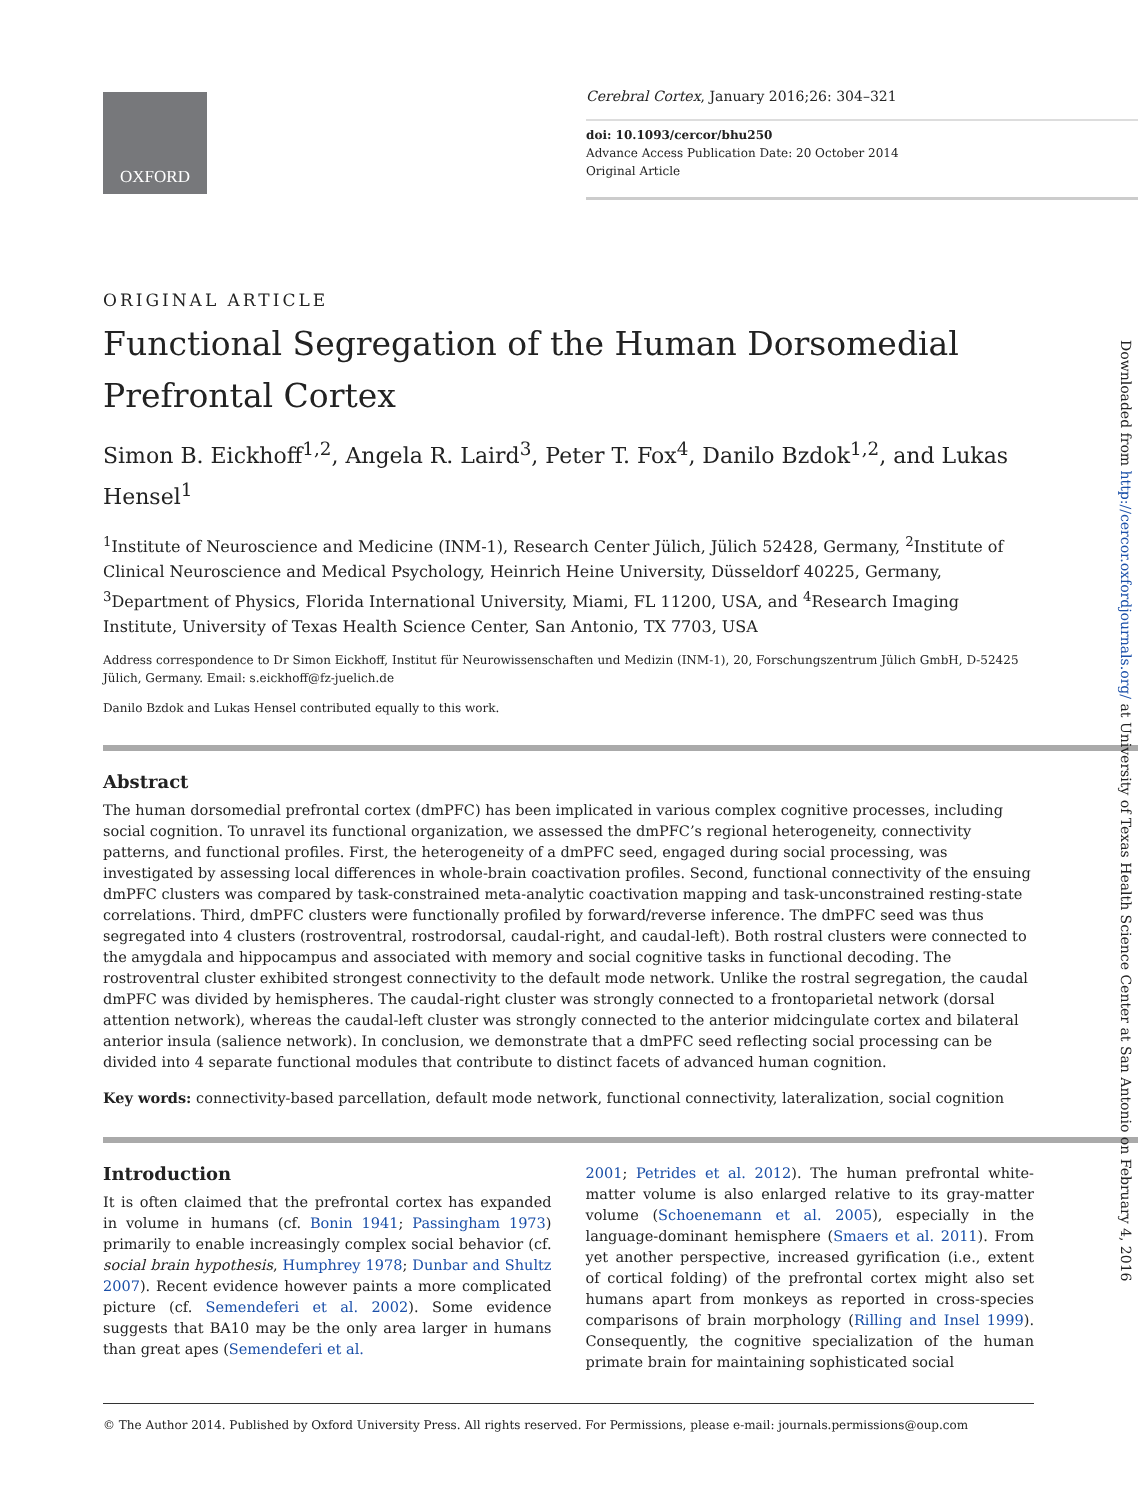OXFORD
Cerebral Cortex, January 2016;26: 304–321
doi: 10.1093/cercor/bhu250
Advance Access Publication Date: 20 October 2014
Original Article
Downloaded from http://cercor.oxfordjournals.org/ at University of Texas Health Science Center at San Antonio on February 4, 2016
ORIGINAL ARTICLE
Functional Segregation of the Human Dorsomedial Prefrontal Cortex
Simon B. Eickhoff<sup>1,2</sup>, Angela R. Laird<sup>3</sup>, Peter T. Fox<sup>4</sup>, Danilo Bzdok<sup>1,2</sup>, and Lukas Hensel<sup>1</sup>
<sup>1</sup> Institute of Neuroscience and Medicine (INM-1), Research Center Jülich, Jülich 52428, Germany, <sup>2</sup>Institute of Clinical Neuroscience and Medical Psychology, Heinrich Heine University, Düsseldorf 40225, Germany, <sup>3</sup>Department of Physics, Florida International University, Miami, FL 11200, USA, and <sup>4</sup>Research Imaging Institute, University of Texas Health Science Center, San Antonio, TX 7703, USA
Address correspondence to Dr Simon Eickhoff, Institut für Neurowissenschaften und Medizin (INM-1), 20, Forschungszentrum Jülich GmbH, D-52425 Jülich, Germany. Email: s.eickhoff@fz-juelich.de
Danilo Bzdok and Lukas Hensel contributed equally to this work.
Abstract
The human dorsomedial prefrontal cortex (dmPFC) has been implicated in various complex cognitive processes, including social cognition. To unravel its functional organization, we assessed the dmPFC’s regional heterogeneity, connectivity patterns, and functional profiles. First, the heterogeneity of a dmPFC seed, engaged during social processing, was investigated by assessing local differences in whole-brain coactivation profiles. Second, functional connectivity of the ensuing dmPFC clusters was compared by task-constrained meta-analytic coactivation mapping and task-unconstrained resting-state correlations. Third, dmPFC clusters were functionally profiled by forward/reverse inference. The dmPFC seed was thus segregated into 4 clusters (rostroventral, rostrodorsal, caudal-right, and caudal-left). Both rostral clusters were connected to the amygdala and hippocampus and associated with memory and social cognitive tasks in functional decoding. The rostroventral cluster exhibited strongest connectivity to the default mode network. Unlike the rostral segregation, the caudal dmPFC was divided by hemispheres. The caudal-right cluster was strongly connected to a frontoparietal network (dorsal attention network), whereas the caudal-left cluster was strongly connected to the anterior midcingulate cortex and bilateral anterior insula (salience network). In conclusion, we demonstrate that a dmPFC seed reflecting social processing can be divided into 4 separate functional modules that contribute to distinct facets of advanced human cognition.
Key words: connectivity-based parcellation, default mode network, functional connectivity, lateralization, social cognition
Introduction
It is often claimed that the prefrontal cortex has expanded in volume in humans (cf. Bonin 1941; Passingham 1973) primarily to enable increasingly complex social behavior (cf. social brain hypothesis, Humphrey 1978; Dunbar and Shultz 2007). Recent evidence however paints a more complicated picture (cf. Semendeferi et al. 2002). Some evidence suggests that BA10 may be the only area larger in humans than great apes (Semendeferi et al.
2001; Petrides et al. 2012). The human prefrontal white-matter volume is also enlarged relative to its gray-matter volume (Schoenemann et al. 2005), especially in the language-dominant hemisphere (Smaers et al. 2011). From yet another perspective, increased gyrification (i.e., extent of cortical folding) of the prefrontal cortex might also set humans apart from monkeys as reported in cross-species comparisons of brain morphology (Rilling and Insel 1999). Consequently, the cognitive specialization of the human primate brain for maintaining sophisticated social
© The Author 2014. Published by Oxford University Press. All rights reserved. For Permissions, please e-mail: journals.permissions@oup.com